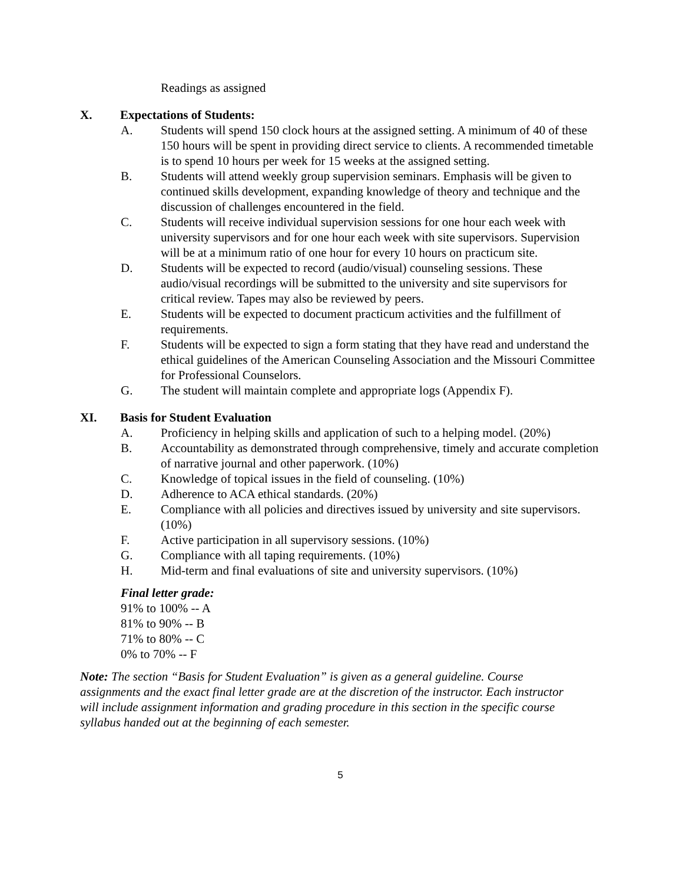Readings as assigned
X. Expectations of Students:
A. Students will spend 150 clock hours at the assigned setting. A minimum of 40 of these 150 hours will be spent in providing direct service to clients. A recommended timetable is to spend 10 hours per week for 15 weeks at the assigned setting.
B. Students will attend weekly group supervision seminars. Emphasis will be given to continued skills development, expanding knowledge of theory and technique and the discussion of challenges encountered in the field.
C. Students will receive individual supervision sessions for one hour each week with university supervisors and for one hour each week with site supervisors. Supervision will be at a minimum ratio of one hour for every 10 hours on practicum site.
D. Students will be expected to record (audio/visual) counseling sessions. These audio/visual recordings will be submitted to the university and site supervisors for critical review. Tapes may also be reviewed by peers.
E. Students will be expected to document practicum activities and the fulfillment of requirements.
F. Students will be expected to sign a form stating that they have read and understand the ethical guidelines of the American Counseling Association and the Missouri Committee for Professional Counselors.
G. The student will maintain complete and appropriate logs (Appendix F).
XI. Basis for Student Evaluation
A. Proficiency in helping skills and application of such to a helping model. (20%)
B. Accountability as demonstrated through comprehensive, timely and accurate completion of narrative journal and other paperwork. (10%)
C. Knowledge of topical issues in the field of counseling. (10%)
D. Adherence to ACA ethical standards. (20%)
E. Compliance with all policies and directives issued by university and site supervisors. (10%)
F. Active participation in all supervisory sessions. (10%)
G. Compliance with all taping requirements. (10%)
H. Mid-term and final evaluations of site and university supervisors. (10%)
Final letter grade:
91% to 100% -- A
81% to 90% -- B
71% to 80% -- C
0% to 70% -- F
Note: The section “Basis for Student Evaluation” is given as a general guideline. Course assignments and the exact final letter grade are at the discretion of the instructor. Each instructor will include assignment information and grading procedure in this section in the specific course syllabus handed out at the beginning of each semester.
5